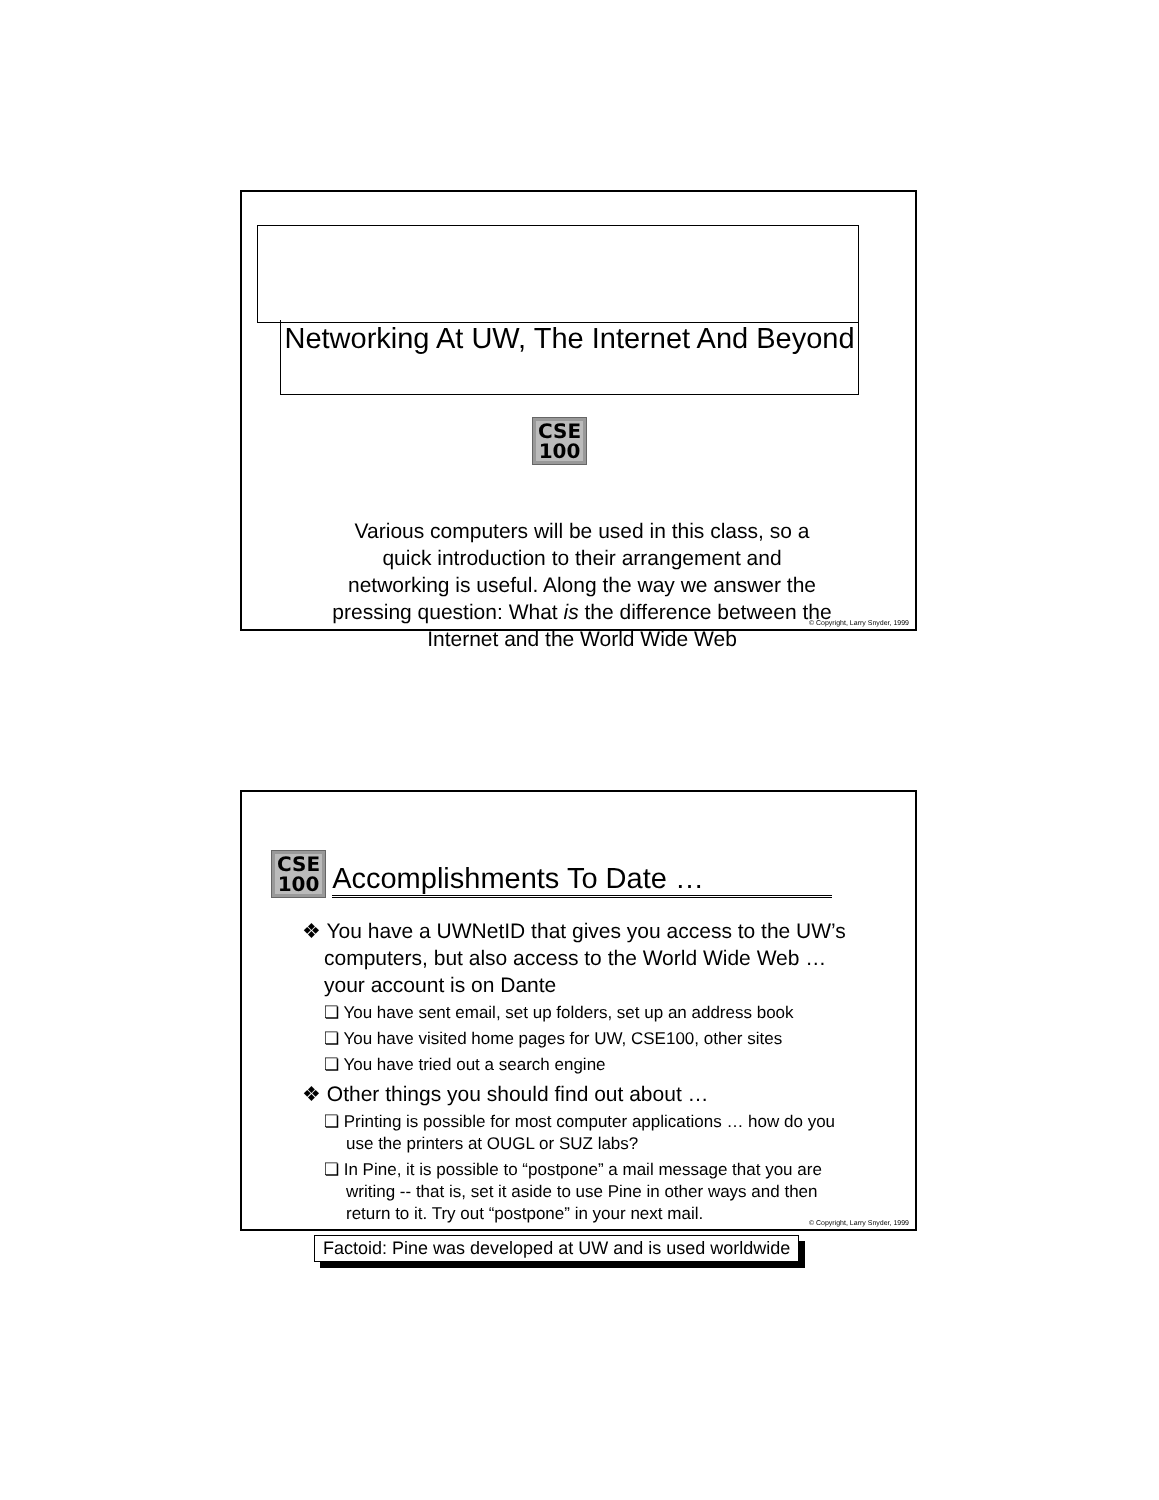Networking At UW, The Internet And Beyond
CSE
100
Various computers will be used in this class, so a quick introduction to their arrangement and networking is useful. Along the way we answer the pressing question: What is the difference between the Internet and the World Wide Web
© Copyright, Larry Snyder, 1999
CSE
100
Accomplishments To Date …
❖ You have a UWNetID that gives you access to the UW’s computers, but also access to the World Wide Web … your account is on Dante
❏ You have sent email, set up folders, set up an address book
❏ You have visited home pages for UW, CSE100, other sites
❏ You have tried out a search engine
❖ Other things you should find out about …
❏ Printing is possible for most computer applications … how do you use the printers at OUGL or SUZ labs?
❏ In Pine, it is possible to “postpone” a mail message that you are writing -- that is, set it aside to use Pine in other ways and then return to it. Try out “postpone” in your next mail.
Factoid: Pine was developed at UW and is used worldwide
© Copyright, Larry Snyder, 1999